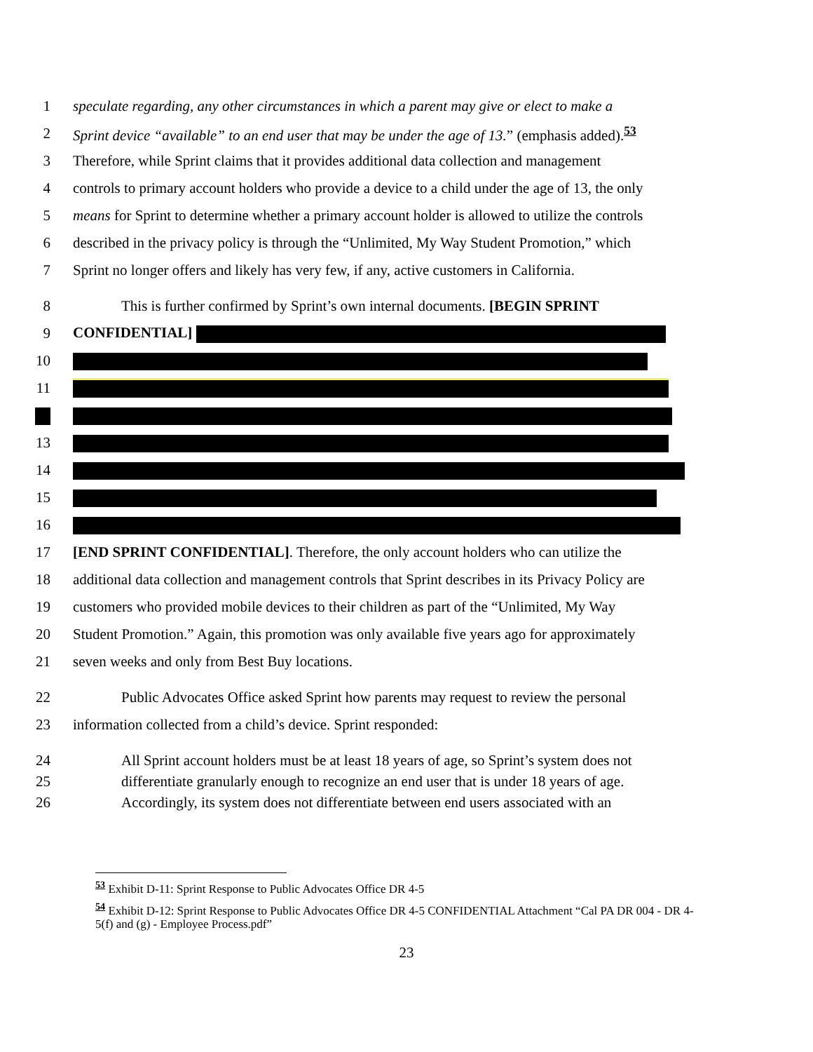1 speculate regarding, any other circumstances in which a parent may give or elect to make a
2 Sprint device “available” to an end user that may be under the age of 13.” (emphasis added).<sup>53</sup>
3 Therefore, while Sprint claims that it provides additional data collection and management
4 controls to primary account holders who provide a device to a child under the age of 13, the only
5 means for Sprint to determine whether a primary account holder is allowed to utilize the controls
6 described in the privacy policy is through the “Unlimited, My Way Student Promotion,” which
7 Sprint no longer offers and likely has very few, if any, active customers in California.
8 This is further confirmed by Sprint’s own internal documents. [BEGIN SPRINT
9 CONFIDENTIAL]
10
11
13
14
15
16
17 [END SPRINT CONFIDENTIAL]. Therefore, the only account holders who can utilize the
18 additional data collection and management controls that Sprint describes in its Privacy Policy are
19 customers who provided mobile devices to their children as part of the “Unlimited, My Way
20 Student Promotion.” Again, this promotion was only available five years ago for approximately
21 seven weeks and only from Best Buy locations.
22 Public Advocates Office asked Sprint how parents may request to review the personal
23 information collected from a child’s device. Sprint responded:
24 All Sprint account holders must be at least 18 years of age, so Sprint’s system does not
25 differentiate granularly enough to recognize an end user that is under 18 years of age.
26 Accordingly, its system does not differentiate between end users associated with an
<sup>53</sup> Exhibit D-11: Sprint Response to Public Advocates Office DR 4-5
<sup>54</sup> Exhibit D-12: Sprint Response to Public Advocates Office DR 4-5 CONFIDENTIAL Attachment “Cal PA DR 004 - DR 4-5(f) and (g) - Employee Process.pdf”
23